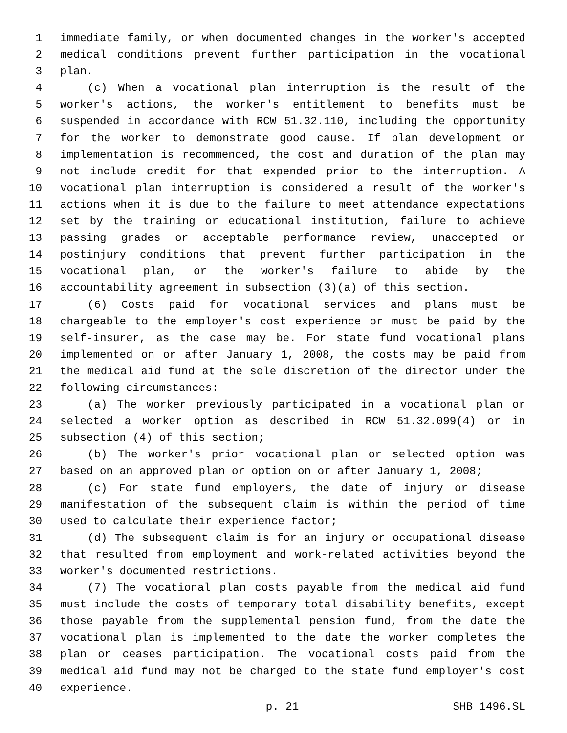1 immediate family, or when documented changes in the worker's accepted
2 medical conditions prevent further participation in the vocational
3 plan.
4 (c) When a vocational plan interruption is the result of the
5 worker's actions, the worker's entitlement to benefits must be
6 suspended in accordance with RCW 51.32.110, including the opportunity
7 for the worker to demonstrate good cause. If plan development or
8 implementation is recommenced, the cost and duration of the plan may
9 not include credit for that expended prior to the interruption. A
10 vocational plan interruption is considered a result of the worker's
11 actions when it is due to the failure to meet attendance expectations
12 set by the training or educational institution, failure to achieve
13 passing grades or acceptable performance review, unaccepted or
14 postinjury conditions that prevent further participation in the
15 vocational plan, or the worker's failure to abide by the
16 accountability agreement in subsection (3)(a) of this section.
17 (6) Costs paid for vocational services and plans must be
18 chargeable to the employer's cost experience or must be paid by the
19 self-insurer, as the case may be. For state fund vocational plans
20 implemented on or after January 1, 2008, the costs may be paid from
21 the medical aid fund at the sole discretion of the director under the
22 following circumstances:
23 (a) The worker previously participated in a vocational plan or
24 selected a worker option as described in RCW 51.32.099(4) or in
25 subsection (4) of this section;
26 (b) The worker's prior vocational plan or selected option was
27 based on an approved plan or option on or after January 1, 2008;
28 (c) For state fund employers, the date of injury or disease
29 manifestation of the subsequent claim is within the period of time
30 used to calculate their experience factor;
31 (d) The subsequent claim is for an injury or occupational disease
32 that resulted from employment and work-related activities beyond the
33 worker's documented restrictions.
34 (7) The vocational plan costs payable from the medical aid fund
35 must include the costs of temporary total disability benefits, except
36 those payable from the supplemental pension fund, from the date the
37 vocational plan is implemented to the date the worker completes the
38 plan or ceases participation. The vocational costs paid from the
39 medical aid fund may not be charged to the state fund employer's cost
40 experience.
p. 21 SHB 1496.SL